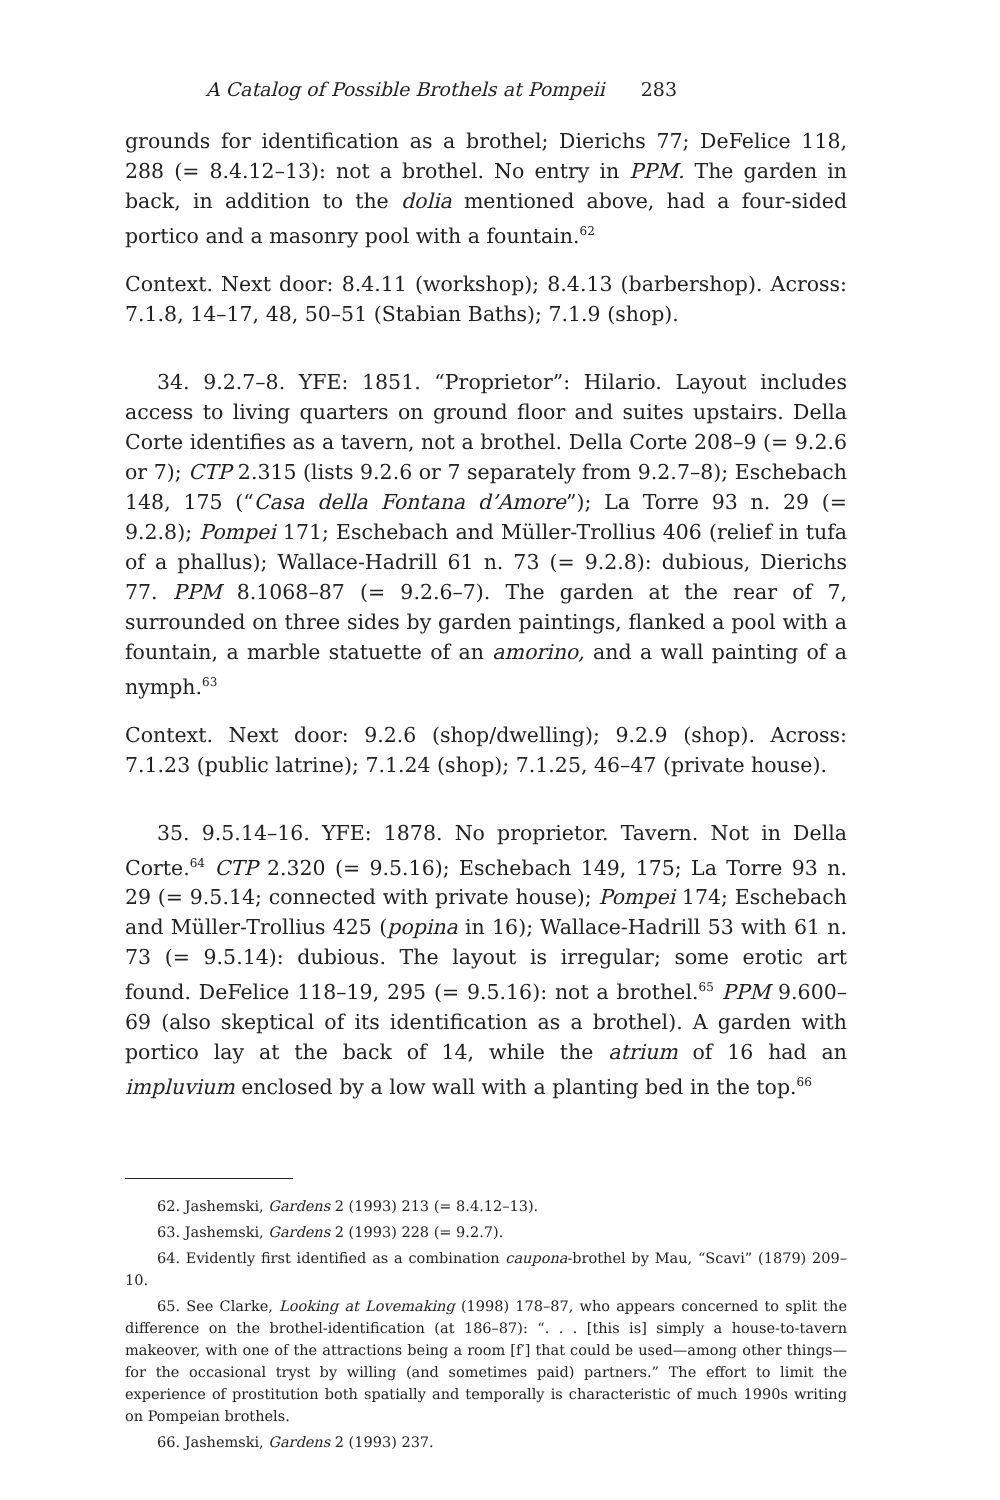A Catalog of Possible Brothels at Pompeii 283
grounds for identification as a brothel; Dierichs 77; DeFelice 118, 288 (= 8.4.12–13): not a brothel. No entry in PPM. The garden in back, in addition to the dolia mentioned above, had a four-sided portico and a masonry pool with a fountain.<sup>62</sup>
Context. Next door: 8.4.11 (workshop); 8.4.13 (barbershop). Across: 7.1.8, 14–17, 48, 50–51 (Stabian Baths); 7.1.9 (shop).
34. 9.2.7–8. YFE: 1851. “Proprietor”: Hilario. Layout includes access to living quarters on ground floor and suites upstairs. Della Corte identifies as a tavern, not a brothel. Della Corte 208–9 (= 9.2.6 or 7); CTP 2.315 (lists 9.2.6 or 7 separately from 9.2.7–8); Eschebach 148, 175 (“Casa della Fontana d’Amore”); La Torre 93 n. 29 (= 9.2.8); Pompei 171; Eschebach and Müller-Trollius 406 (relief in tufa of a phallus); Wallace-Hadrill 61 n. 73 (= 9.2.8): dubious, Dierichs 77. PPM 8.1068–87 (= 9.2.6–7). The garden at the rear of 7, surrounded on three sides by garden paintings, flanked a pool with a fountain, a marble statuette of an amorino, and a wall painting of a nymph.<sup>63</sup>
Context. Next door: 9.2.6 (shop/dwelling); 9.2.9 (shop). Across: 7.1.23 (public latrine); 7.1.24 (shop); 7.1.25, 46–47 (private house).
35. 9.5.14–16. YFE: 1878. No proprietor. Tavern. Not in Della Corte.<sup>64</sup> CTP 2.320 (= 9.5.16); Eschebach 149, 175; La Torre 93 n. 29 (= 9.5.14; connected with private house); Pompei 174; Eschebach and Müller-Trollius 425 (popina in 16); Wallace-Hadrill 53 with 61 n. 73 (= 9.5.14): dubious. The layout is irregular; some erotic art found. DeFelice 118–19, 295 (= 9.5.16): not a brothel.<sup>65</sup> PPM 9.600–69 (also skeptical of its identification as a brothel). A garden with portico lay at the back of 14, while the atrium of 16 had an impluvium enclosed by a low wall with a planting bed in the top.<sup>66</sup>
62. Jashemski, Gardens 2 (1993) 213 (= 8.4.12–13).
63. Jashemski, Gardens 2 (1993) 228 (= 9.2.7).
64. Evidently first identified as a combination caupona-brothel by Mau, “Scavi” (1879) 209–10.
65. See Clarke, Looking at Lovemaking (1998) 178–87, who appears concerned to split the difference on the brothel-identification (at 186–87): “. . . [this is] simply a house-to-tavern makeover, with one of the attractions being a room [f′] that could be used—among other things—for the occasional tryst by willing (and sometimes paid) partners.” The effort to limit the experience of prostitution both spatially and temporally is characteristic of much 1990s writing on Pompeian brothels.
66. Jashemski, Gardens 2 (1993) 237.